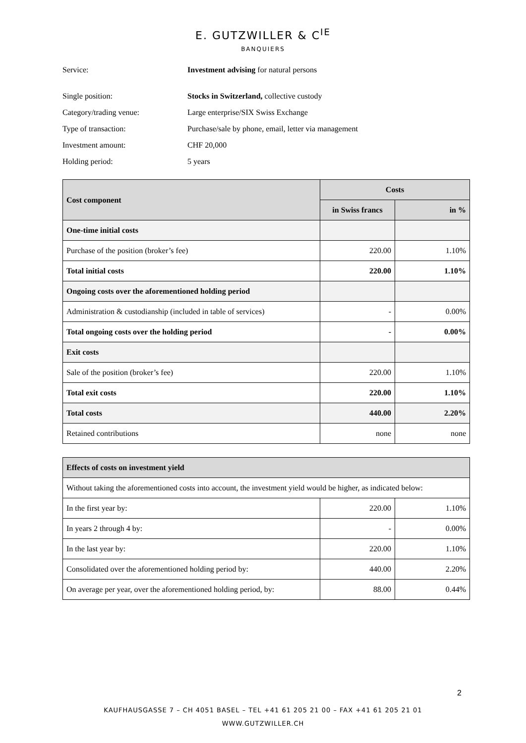E. GUTZWILLER & C<sup>IE</sup>
BANQUIERS
Service: Investment advising for natural persons
Single position: Stocks in Switzerland, collective custody
Category/trading venue: Large enterprise/SIX Swiss Exchange
Type of transaction: Purchase/sale by phone, email, letter via management
Investment amount: CHF 20,000
Holding period: 5 years
| Cost component | Costs | |
| --- | --- | --- |
| | in Swiss francs | in % |
| One-time initial costs | | |
| Purchase of the position (broker’s fee) | 220.00 | 1.10% |
| Total initial costs | 220.00 | 1.10% |
| Ongoing costs over the aforementioned holding period | | |
| Administration & custodianship (included in table of services) | - | 0.00% |
| Total ongoing costs over the holding period | - | 0.00% |
| Exit costs | | |
| Sale of the position (broker’s fee) | 220.00 | 1.10% |
| Total exit costs | 220.00 | 1.10% |
| Total costs | 440.00 | 2.20% |
| Retained contributions | none | none |
| Effects of costs on investment yield | | |
| --- | --- | --- |
| Without taking the aforementioned costs into account, the investment yield would be higher, as indicated below: | | |
| In the first year by: | 220.00 | 1.10% |
| In years 2 through 4 by: | - | 0.00% |
| In the last year by: | 220.00 | 1.10% |
| Consolidated over the aforementioned holding period by: | 440.00 | 2.20% |
| On average per year, over the aforementioned holding period, by: | 88.00 | 0.44% |
2
KAUFHAUSGASSE 7 – CH 4051 BASEL – TEL +41 61 205 21 00 – FAX +41 61 205 21 01
WWW.GUTZWILLER.CH